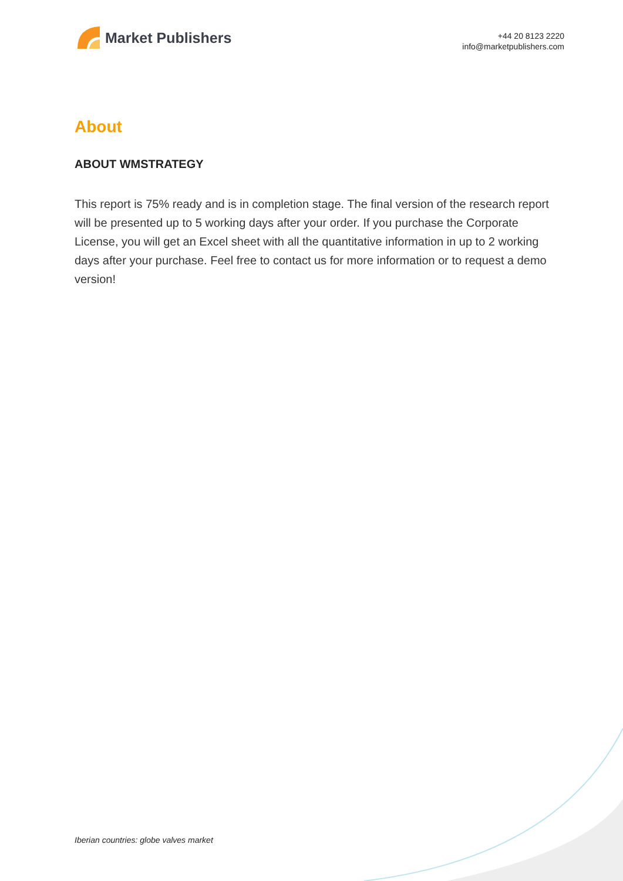Market Publishers
+44 20 8123 2220
info@marketpublishers.com
About
ABOUT WMSTRATEGY
This report is 75% ready and is in completion stage. The final version of the research report will be presented up to 5 working days after your order. If you purchase the Corporate License, you will get an Excel sheet with all the quantitative information in up to 2 working days after your purchase. Feel free to contact us for more information or to request a demo version!
Iberian countries: globe valves market